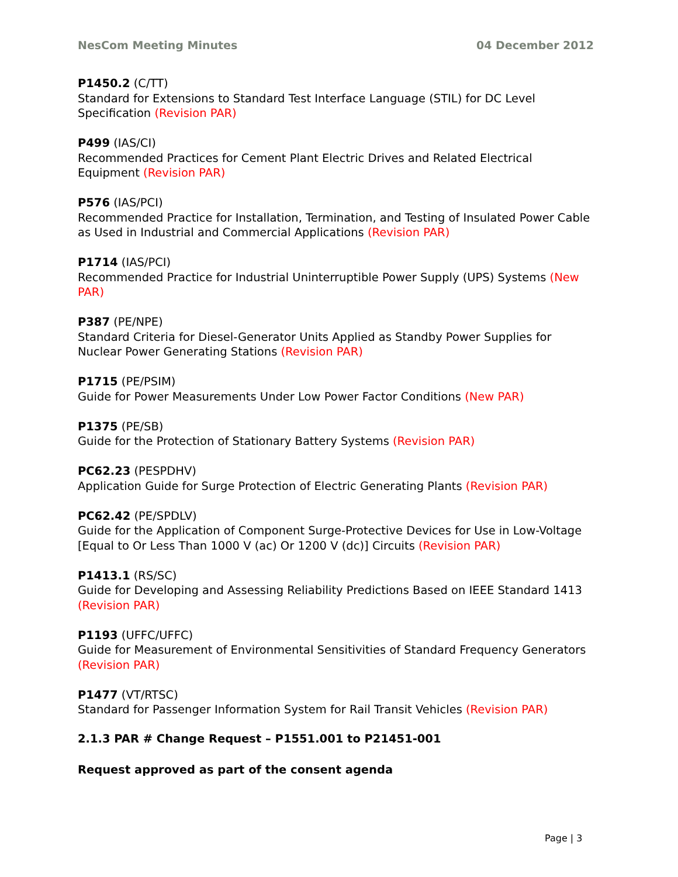NesCom Meeting Minutes 04 December 2012
P1450.2 (C/TT)
Standard for Extensions to Standard Test Interface Language (STIL) for DC Level Specification (Revision PAR)
P499 (IAS/CI)
Recommended Practices for Cement Plant Electric Drives and Related Electrical Equipment (Revision PAR)
P576 (IAS/PCI)
Recommended Practice for Installation, Termination, and Testing of Insulated Power Cable as Used in Industrial and Commercial Applications (Revision PAR)
P1714 (IAS/PCI)
Recommended Practice for Industrial Uninterruptible Power Supply (UPS) Systems (New PAR)
P387 (PE/NPE)
Standard Criteria for Diesel-Generator Units Applied as Standby Power Supplies for Nuclear Power Generating Stations (Revision PAR)
P1715 (PE/PSIM)
Guide for Power Measurements Under Low Power Factor Conditions (New PAR)
P1375 (PE/SB)
Guide for the Protection of Stationary Battery Systems (Revision PAR)
PC62.23 (PESPDHV)
Application Guide for Surge Protection of Electric Generating Plants (Revision PAR)
PC62.42 (PE/SPDLV)
Guide for the Application of Component Surge-Protective Devices for Use in Low-Voltage [Equal to Or Less Than 1000 V (ac) Or 1200 V (dc)] Circuits (Revision PAR)
P1413.1 (RS/SC)
Guide for Developing and Assessing Reliability Predictions Based on IEEE Standard 1413 (Revision PAR)
P1193 (UFFC/UFFC)
Guide for Measurement of Environmental Sensitivities of Standard Frequency Generators (Revision PAR)
P1477 (VT/RTSC)
Standard for Passenger Information System for Rail Transit Vehicles (Revision PAR)
2.1.3 PAR # Change Request – P1551.001 to P21451-001
Request approved as part of the consent agenda
Page | 3